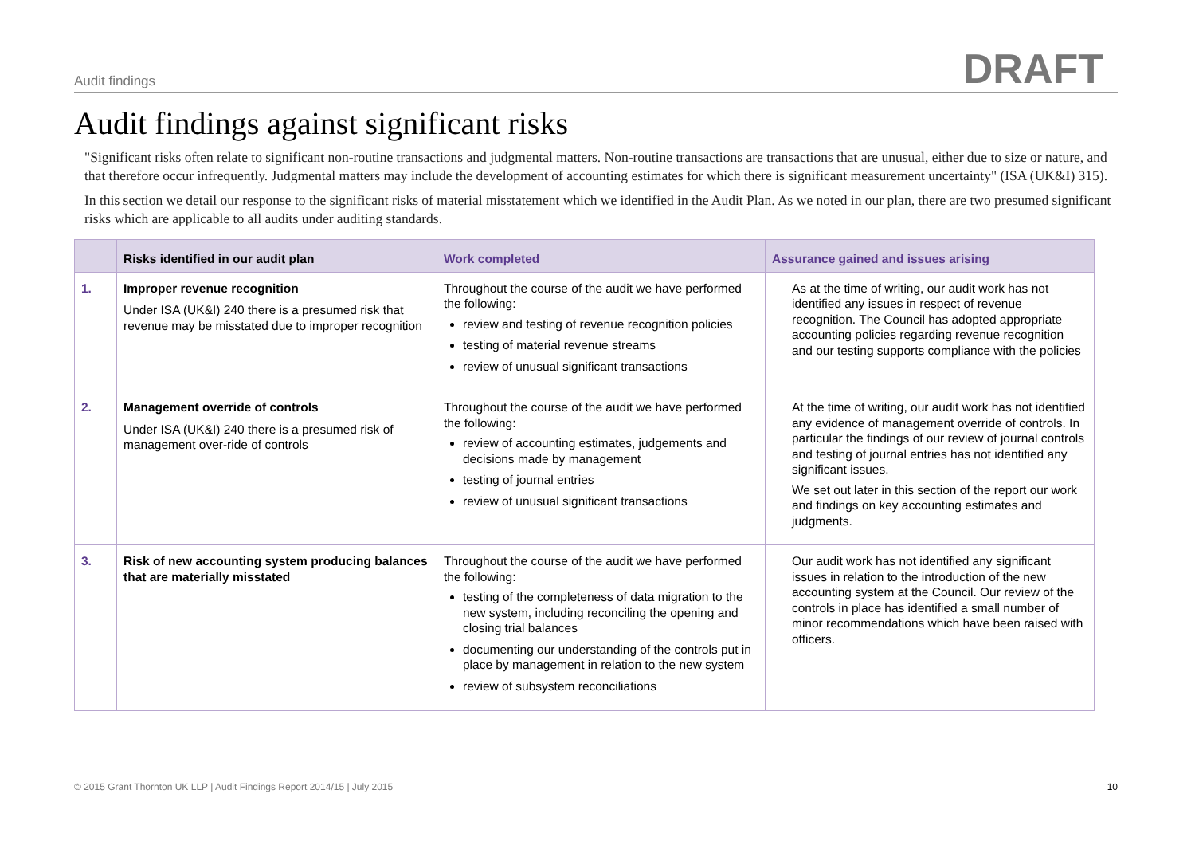Audit findings DRAFT
Audit findings against significant risks
"Significant risks often relate to significant non-routine transactions and judgmental matters. Non-routine transactions are transactions that are unusual, either due to size or nature, and that therefore occur infrequently. Judgmental matters may include the development of accounting estimates for which there is significant measurement uncertainty" (ISA (UK&I) 315).
In this section we detail our response to the significant risks of material misstatement which we identified in the Audit Plan. As we noted in our plan, there are two presumed significant risks which are applicable to all audits under auditing standards.
| | Risks identified in our audit plan | Work completed | Assurance gained and issues arising |
| --- | --- | --- | --- |
| 1. | Improper revenue recognition Under ISA (UK&I) 240 there is a presumed risk that revenue may be misstated due to improper recognition | Throughout the course of the audit we have performed the following: review and testing of revenue recognition policies testing of material revenue streams review of unusual significant transactions | As at the time of writing, our audit work has not identified any issues in respect of revenue recognition. The Council has adopted appropriate accounting policies regarding revenue recognition and our testing supports compliance with the policies |
| 2. | Management override of controls Under ISA (UK&I) 240 there is a presumed risk of management over-ride of controls | Throughout the course of the audit we have performed the following: review of accounting estimates, judgements and decisions made by management testing of journal entries review of unusual significant transactions | At the time of writing, our audit work has not identified any evidence of management override of controls. In particular the findings of our review of journal controls and testing of journal entries has not identified any significant issues. We set out later in this section of the report our work and findings on key accounting estimates and judgments. |
| 3. | Risk of new accounting system producing balances that are materially misstated | Throughout the course of the audit we have performed the following: testing of the completeness of data migration to the new system, including reconciling the opening and closing trial balances documenting our understanding of the controls put in place by management in relation to the new system review of subsystem reconciliations | Our audit work has not identified any significant issues in relation to the introduction of the new accounting system at the Council. Our review of the controls in place has identified a small number of minor recommendations which have been raised with officers. |
© 2015 Grant Thornton UK LLP | Audit Findings Report 2014/15 | July 2015 10